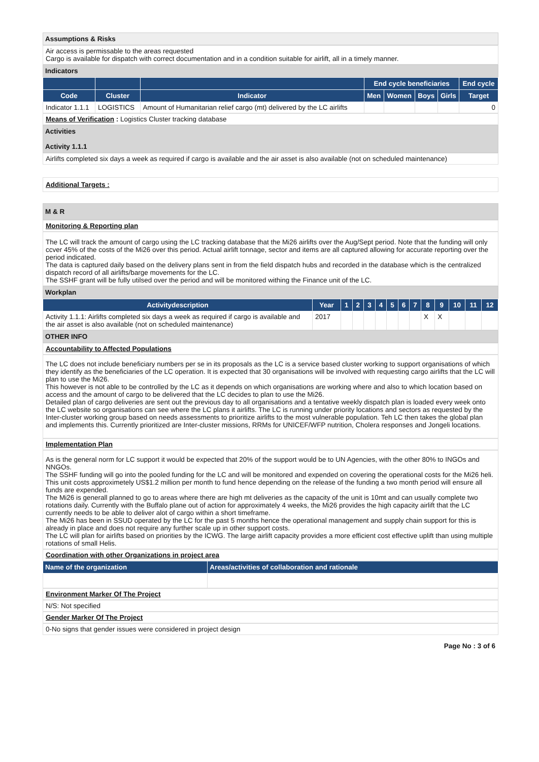Assumptions & Risks
Air access is permissable to the areas requested
Cargo is available for dispatch with correct documentation and in a condition suitable for airlift, all in a timely manner.
Indicators
| | | | End cycle beneficiaries | | | | End cycle |
| --- | --- | --- | --- | --- | --- | --- | --- |
| Code | Cluster | Indicator | Men | Women | Boys | Girls | Target |
| Indicator 1.1.1 | LOGISTICS | Amount of Humanitarian relief cargo (mt) delivered by the LC airlifts | | | | | 0 |
Means of Verification : Logistics Cluster tracking database
Activities
Activity 1.1.1
Airlifts completed six days a week as required if cargo is available and the air asset is also available (not on scheduled maintenance)
Additional Targets :
M & R
Monitoring & Reporting plan
The LC will track the amount of cargo using the LC tracking database that the Mi26 airlifts over the Aug/Sept period. Note that the funding will only ccver 45% of the costs of the Mi26 over this period. Actual airlift tonnage, sector and items are all captured allowing for accurate reporting over the period indicated.
The data is captured daily based on the delivery plans sent in from the field dispatch hubs and recorded in the database which is the centralized dispatch record of all airlifts/barge movements for the LC.
The SSHF grant will be fully utilsed over the period and will be monitored withing the Finance unit of the LC.
Workplan
| Activitydescription | Year | 1 | 2 | 3 | 4 | 5 | 6 | 7 | 8 | 9 | 10 | 11 | 12 |
| --- | --- | --- | --- | --- | --- | --- | --- | --- | --- | --- | --- | --- | --- |
| Activity 1.1.1: Airlifts completed six days a week as required if cargo is available and the air asset is also available (not on scheduled maintenance) | 2017 | | | | | | | | X | X | | | |
OTHER INFO
Accountability to Affected Populations
The LC does not include beneficiary numbers per se in its proposals as the LC is a service based cluster working to support organisations of which they identify as the beneficiaries of the LC operation. It is expected that 30 organisations will be involved with requesting cargo airlifts that the LC will plan to use the Mi26.
This however is not able to be controlled by the LC as it depends on which organisations are working where and also to which location based on access and the amount of cargo to be delivered that the LC decides to plan to use the Mi26.
Detailed plan of cargo deliveries are sent out the previous day to all organisations and a tentative weekly dispatch plan is loaded every week onto the LC website so organisations can see where the LC plans it airlifts. The LC is running under priority locations and sectors as requested by the Inter-cluster working group based on needs assessments to prioritize airlifts to the most vulnerable population. Teh LC then takes the global plan and implements this. Currently prioritized are Inter-cluster missions, RRMs for UNICEF/WFP nutrition, Cholera responses and Jongeli locations.
Implementation Plan
As is the general norm for LC support it would be expected that 20% of the support would be to UN Agencies, with the other 80% to INGOs and NNGOs.
The SSHF funding will go into the pooled funding for the LC and will be monitored and expended on covering the operational costs for the Mi26 heli. This unit costs approximetely US$1.2 million per month to fund hence depending on the release of the funding a two month period will ensure all funds are expended.
The Mi26 is generall planned to go to areas where there are high mt deliveries as the capacity of the unit is 10mt and can usually complete two rotations daily. Currently with the Buffalo plane out of action for approximately 4 weeks, the Mi26 provides the high capacity airlift that the LC currently needs to be able to deliver alot of cargo within a short timeframe.
The Mi26 has been in SSUD operated by the LC for the past 5 months hence the operational management and supply chain support for this is already in place and does not require any further scale up in other support costs.
The LC will plan for airlifts based on priorities by the ICWG. The large airlift capacity provides a more efficient cost effective uplift than using multiple rotations of small Helis.
Coordination with other Organizations in project area
| Name of the organization | Areas/activities of collaboration and rationale |
| --- | --- |
Environment Marker Of The Project
N/S: Not specified
Gender Marker Of The Project
0-No signs that gender issues were considered in project design
Page No : 3 of 6